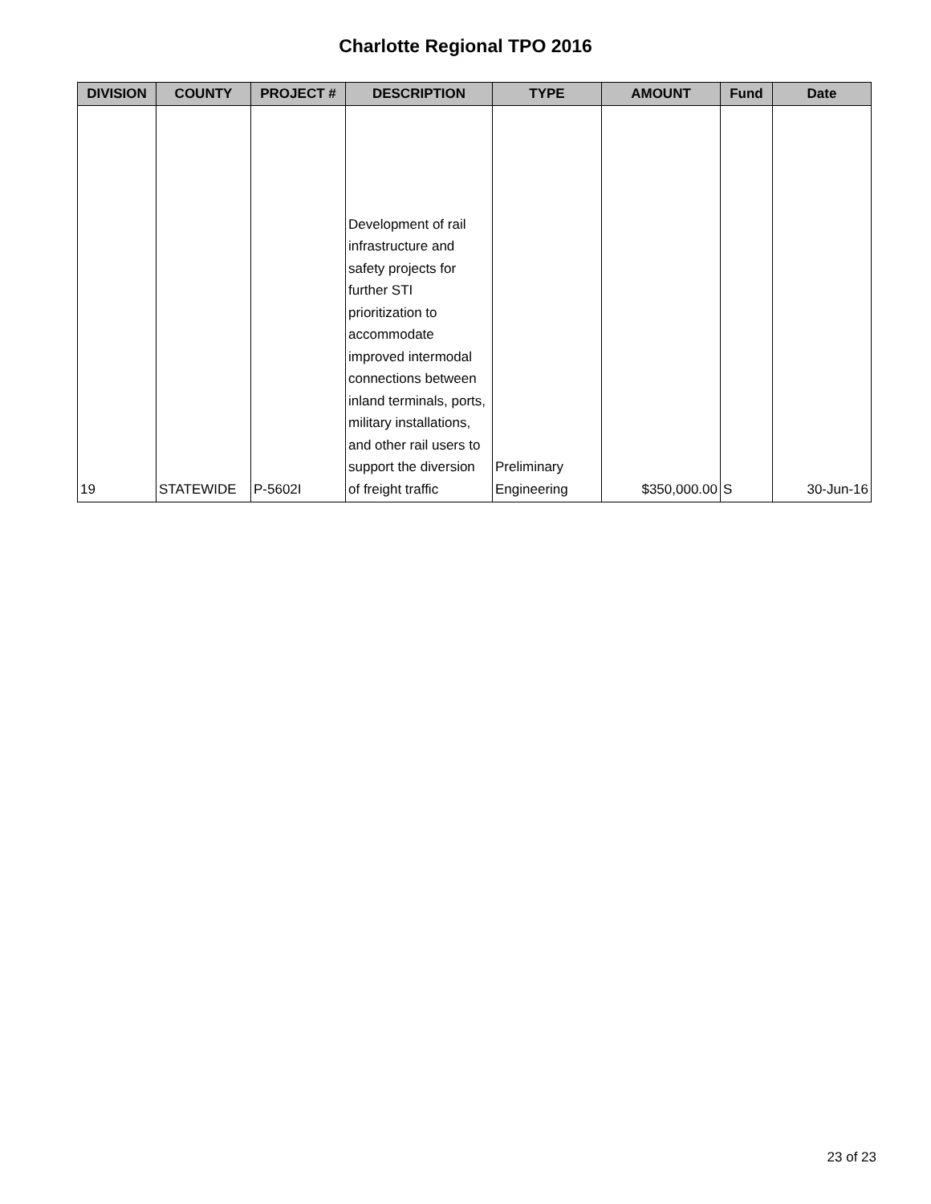Charlotte Regional TPO 2016
| DIVISION | COUNTY | PROJECT # | DESCRIPTION | TYPE | AMOUNT | Fund | Date |
| --- | --- | --- | --- | --- | --- | --- | --- |
| 19 | STATEWIDE | P-5602I | Development of rail infrastructure and safety projects for further STI prioritization to accommodate improved intermodal connections between inland terminals, ports, military installations, and other rail users to support the diversion of freight traffic | Preliminary Engineering | $350,000.00 | S | 30-Jun-16 |
23 of 23